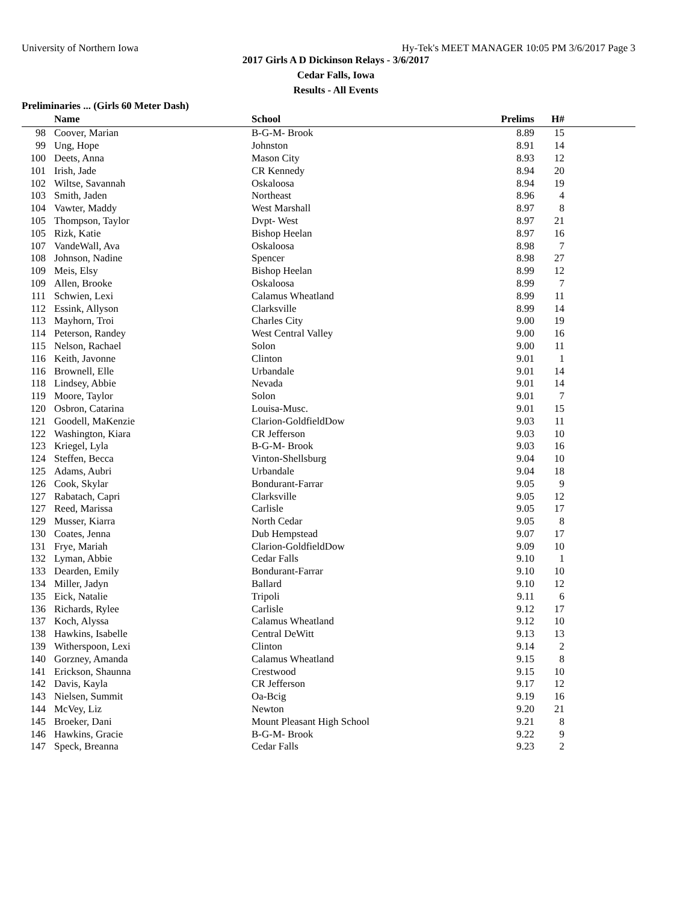University of Northern Iowa Hy-Tek's MEET MANAGER 10:05 PM 3/6/2017 Page 3
2017 Girls A D Dickinson Relays - 3/6/2017
Cedar Falls, Iowa
Results - All Events
Preliminaries ... (Girls 60 Meter Dash)
| | Name | School | Prelims | H# | |
| --- | --- | --- | --- | --- | --- |
| 98 | Coover, Marian | B-G-M- Brook | 8.89 | 15 | |
| 99 | Ung, Hope | Johnston | 8.91 | 14 | |
| 100 | Deets, Anna | Mason City | 8.93 | 12 | |
| 101 | Irish, Jade | CR Kennedy | 8.94 | 20 | |
| 102 | Wiltse, Savannah | Oskaloosa | 8.94 | 19 | |
| 103 | Smith, Jaden | Northeast | 8.96 | 4 | |
| 104 | Vawter, Maddy | West Marshall | 8.97 | 8 | |
| 105 | Thompson, Taylor | Dvpt- West | 8.97 | 21 | |
| 105 | Rizk, Katie | Bishop Heelan | 8.97 | 16 | |
| 107 | VandeWall, Ava | Oskaloosa | 8.98 | 7 | |
| 108 | Johnson, Nadine | Spencer | 8.98 | 27 | |
| 109 | Meis, Elsy | Bishop Heelan | 8.99 | 12 | |
| 109 | Allen, Brooke | Oskaloosa | 8.99 | 7 | |
| 111 | Schwien, Lexi | Calamus Wheatland | 8.99 | 11 | |
| 112 | Essink, Allyson | Clarksville | 8.99 | 14 | |
| 113 | Mayhorn, Troi | Charles City | 9.00 | 19 | |
| 114 | Peterson, Randey | West Central Valley | 9.00 | 16 | |
| 115 | Nelson, Rachael | Solon | 9.00 | 11 | |
| 116 | Keith, Javonne | Clinton | 9.01 | 1 | |
| 116 | Brownell, Elle | Urbandale | 9.01 | 14 | |
| 118 | Lindsey, Abbie | Nevada | 9.01 | 14 | |
| 119 | Moore, Taylor | Solon | 9.01 | 7 | |
| 120 | Osbron, Catarina | Louisa-Musc. | 9.01 | 15 | |
| 121 | Goodell, MaKenzie | Clarion-GoldfieldDow | 9.03 | 11 | |
| 122 | Washington, Kiara | CR Jefferson | 9.03 | 10 | |
| 123 | Kriegel, Lyla | B-G-M- Brook | 9.03 | 16 | |
| 124 | Steffen, Becca | Vinton-Shellsburg | 9.04 | 10 | |
| 125 | Adams, Aubri | Urbandale | 9.04 | 18 | |
| 126 | Cook, Skylar | Bondurant-Farrar | 9.05 | 9 | |
| 127 | Rabatach, Capri | Clarksville | 9.05 | 12 | |
| 127 | Reed, Marissa | Carlisle | 9.05 | 17 | |
| 129 | Musser, Kiarra | North Cedar | 9.05 | 8 | |
| 130 | Coates, Jenna | Dub Hempstead | 9.07 | 17 | |
| 131 | Frye, Mariah | Clarion-GoldfieldDow | 9.09 | 10 | |
| 132 | Lyman, Abbie | Cedar Falls | 9.10 | 1 | |
| 133 | Dearden, Emily | Bondurant-Farrar | 9.10 | 10 | |
| 134 | Miller, Jadyn | Ballard | 9.10 | 12 | |
| 135 | Eick, Natalie | Tripoli | 9.11 | 6 | |
| 136 | Richards, Rylee | Carlisle | 9.12 | 17 | |
| 137 | Koch, Alyssa | Calamus Wheatland | 9.12 | 10 | |
| 138 | Hawkins, Isabelle | Central DeWitt | 9.13 | 13 | |
| 139 | Witherspoon, Lexi | Clinton | 9.14 | 2 | |
| 140 | Gorzney, Amanda | Calamus Wheatland | 9.15 | 8 | |
| 141 | Erickson, Shaunna | Crestwood | 9.15 | 10 | |
| 142 | Davis, Kayla | CR Jefferson | 9.17 | 12 | |
| 143 | Nielsen, Summit | Oa-Bcig | 9.19 | 16 | |
| 144 | McVey, Liz | Newton | 9.20 | 21 | |
| 145 | Broeker, Dani | Mount Pleasant High School | 9.21 | 8 | |
| 146 | Hawkins, Gracie | B-G-M- Brook | 9.22 | 9 | |
| 147 | Speck, Breanna | Cedar Falls | 9.23 | 2 | |